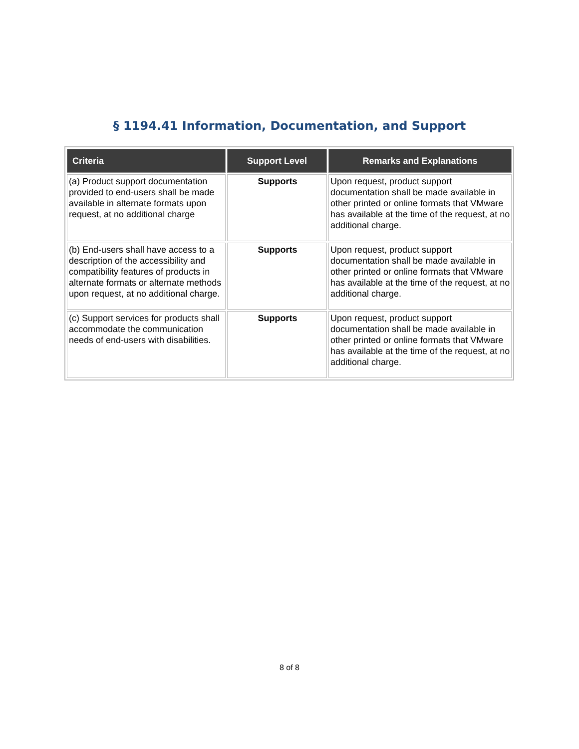§ 1194.41 Information, Documentation, and Support
| Criteria | Support Level | Remarks and Explanations |
| --- | --- | --- |
| (a) Product support documentation provided to end-users shall be made available in alternate formats upon request, at no additional charge | Supports | Upon request, product support documentation shall be made available in other printed or online formats that VMware has available at the time of the request, at no additional charge. |
| (b) End-users shall have access to a description of the accessibility and compatibility features of products in alternate formats or alternate methods upon request, at no additional charge. | Supports | Upon request, product support documentation shall be made available in other printed or online formats that VMware has available at the time of the request, at no additional charge. |
| (c) Support services for products shall accommodate the communication needs of end-users with disabilities. | Supports | Upon request, product support documentation shall be made available in other printed or online formats that VMware has available at the time of the request, at no additional charge. |
8 of 8